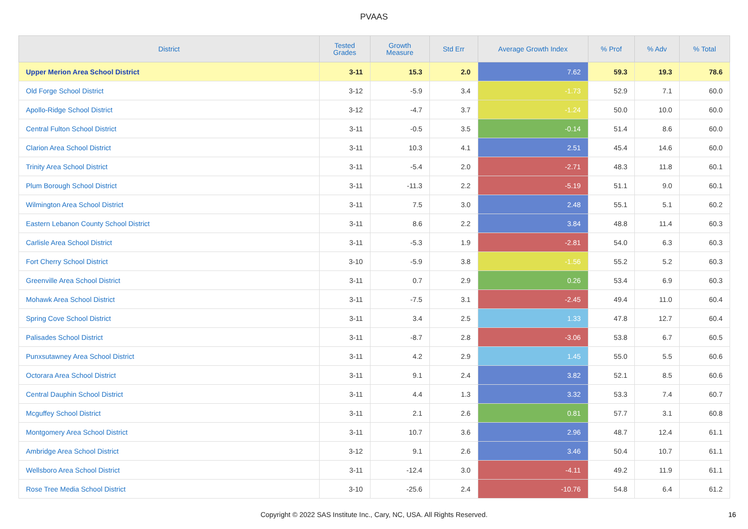PVAAS
| District | Tested Grades | Growth Measure | Std Err | Average Growth Index | % Prof | % Adv | % Total |
| --- | --- | --- | --- | --- | --- | --- | --- |
| Upper Merion Area School District | 3-11 | 15.3 | 2.0 | 7.62 | 59.3 | 19.3 | 78.6 |
| Old Forge School District | 3-12 | -5.9 | 3.4 | -1.73 | 52.9 | 7.1 | 60.0 |
| Apollo-Ridge School District | 3-12 | -4.7 | 3.7 | -1.24 | 50.0 | 10.0 | 60.0 |
| Central Fulton School District | 3-11 | -0.5 | 3.5 | -0.14 | 51.4 | 8.6 | 60.0 |
| Clarion Area School District | 3-11 | 10.3 | 4.1 | 2.51 | 45.4 | 14.6 | 60.0 |
| Trinity Area School District | 3-11 | -5.4 | 2.0 | -2.71 | 48.3 | 11.8 | 60.1 |
| Plum Borough School District | 3-11 | -11.3 | 2.2 | -5.19 | 51.1 | 9.0 | 60.1 |
| Wilmington Area School District | 3-11 | 7.5 | 3.0 | 2.48 | 55.1 | 5.1 | 60.2 |
| Eastern Lebanon County School District | 3-11 | 8.6 | 2.2 | 3.84 | 48.8 | 11.4 | 60.3 |
| Carlisle Area School District | 3-11 | -5.3 | 1.9 | -2.81 | 54.0 | 6.3 | 60.3 |
| Fort Cherry School District | 3-10 | -5.9 | 3.8 | -1.56 | 55.2 | 5.2 | 60.3 |
| Greenville Area School District | 3-11 | 0.7 | 2.9 | 0.26 | 53.4 | 6.9 | 60.3 |
| Mohawk Area School District | 3-11 | -7.5 | 3.1 | -2.45 | 49.4 | 11.0 | 60.4 |
| Spring Cove School District | 3-11 | 3.4 | 2.5 | 1.33 | 47.8 | 12.7 | 60.4 |
| Palisades School District | 3-11 | -8.7 | 2.8 | -3.06 | 53.8 | 6.7 | 60.5 |
| Punxsutawney Area School District | 3-11 | 4.2 | 2.9 | 1.45 | 55.0 | 5.5 | 60.6 |
| Octorara Area School District | 3-11 | 9.1 | 2.4 | 3.82 | 52.1 | 8.5 | 60.6 |
| Central Dauphin School District | 3-11 | 4.4 | 1.3 | 3.32 | 53.3 | 7.4 | 60.7 |
| Mcguffey School District | 3-11 | 2.1 | 2.6 | 0.81 | 57.7 | 3.1 | 60.8 |
| Montgomery Area School District | 3-11 | 10.7 | 3.6 | 2.96 | 48.7 | 12.4 | 61.1 |
| Ambridge Area School District | 3-12 | 9.1 | 2.6 | 3.46 | 50.4 | 10.7 | 61.1 |
| Wellsboro Area School District | 3-11 | -12.4 | 3.0 | -4.11 | 49.2 | 11.9 | 61.1 |
| Rose Tree Media School District | 3-10 | -25.6 | 2.4 | -10.76 | 54.8 | 6.4 | 61.2 |
Copyright © 2022 SAS Institute Inc., Cary, NC, USA. All Rights Reserved. 16